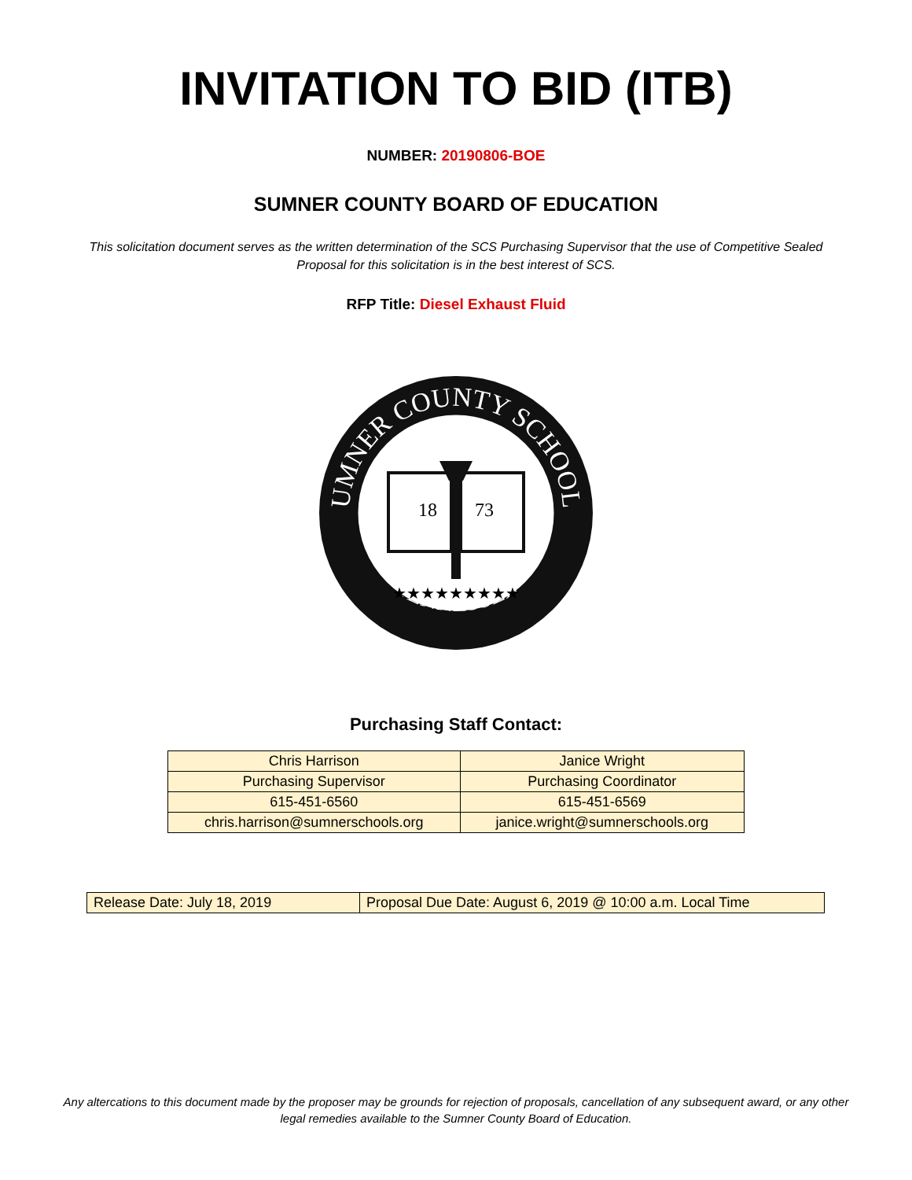INVITATION TO BID (ITB)
NUMBER: 20190806-BOE
SUMNER COUNTY BOARD OF EDUCATION
This solicitation document serves as the written determination of the SCS Purchasing Supervisor that the use of Competitive Sealed Proposal for this solicitation is in the best interest of SCS.
RFP Title: Diesel Exhaust Fluid
SUMNER COUNTY SCHOOLS
TENNESSEE
18
73
★★★★★★★★★
Purchasing Staff Contact:
| Chris Harrison | Janice Wright |
| Purchasing Supervisor | Purchasing Coordinator |
| 615-451-6560 | 615-451-6569 |
| chris.harrison@sumnerschools.org | janice.wright@sumnerschools.org |
| Release Date: July 18, 2019 | Proposal Due Date: August 6, 2019 @ 10:00 a.m. Local Time |
Any altercations to this document made by the proposer may be grounds for rejection of proposals, cancellation of any subsequent award, or any other legal remedies available to the Sumner County Board of Education.